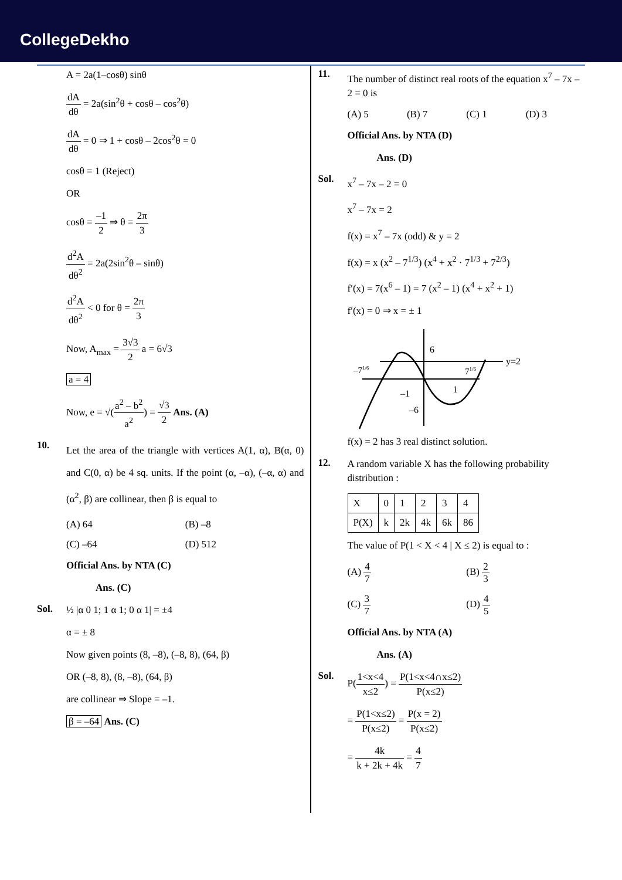CollegeDekho
A = 2a(1–cosθ) sinθ
dA dθ = 2a(sin<sup>2</sup>θ + cosθ – cos<sup>2</sup>θ)
dA dθ = 0 ⇒ 1 + cosθ – 2cos<sup>2</sup>θ = 0
cosθ = 1 (Reject)
OR
cosθ = –1 2 ⇒ θ = 2π 3
d<sup>2</sup>A dθ<sup>2</sup> = 2a(2sin<sup>2</sup>θ – sinθ)
d<sup>2</sup>A dθ<sup>2</sup> < 0 for θ = 2π 3
Now, A<sub>max</sub> = 3√3 2 a = 6√3
a = 4
Now, e = √(a<sup>2</sup> – b<sup>2</sup> a<sup>2</sup>) = √3 2 Ans. (A)
10.
Let the area of the triangle with vertices A(1, α), B(α, 0) and C(0, α) be 4 sq. units. If the point (α, –α), (–α, α) and (α<sup>2</sup>, β) are collinear, then β is equal to
(A) 64 (B) –8
(C) –64 (D) 512
Official Ans. by NTA (C)
Ans. (C)
Sol.
½ |α 0 1; 1 α 1; 0 α 1| = ±4
α = ± 8
Now given points (8, –8), (–8, 8), (64, β)
OR (–8, 8), (8, –8), (64, β)
are collinear ⇒ Slope = –1.
β = –64 Ans. (C)
11.
The number of distinct real roots of the equation x<sup>7</sup> – 7x – 2 = 0 is
(A) 5 (B) 7 (C) 1 (D) 3
Official Ans. by NTA (D)
Ans. (D)
Sol.
x<sup>7</sup> – 7x – 2 = 0
x<sup>7</sup> – 7x = 2
f(x) = x<sup>7</sup> – 7x (odd) & y = 2
f(x) = x (x<sup>2</sup> – 7<sup>1/3</sup>) (x<sup>4</sup> + x<sup>2</sup> · 7<sup>1/3</sup> + 7<sup>2/3</sup>)
f′(x) = 7(x<sup>6</sup> – 1) = 7 (x<sup>2</sup> – 1) (x<sup>4</sup> + x<sup>2</sup> + 1)
f′(x) = 0 ⇒ x = ± 1
6
–71/6
–1
–6
71/6
y=2
1
f(x) = 2 has 3 real distinct solution.
12.
A random variable X has the following probability distribution :
| X | 0 | 1 | 2 | 3 | 4 |
| P(X) | k | 2k | 4k | 6k | 86 |
The value of P(1 < X < 4 | X ≤ 2) is equal to :
(A) 4 7 (B) 2 3
(C) 3 7 (D) 4 5
Official Ans. by NTA (A)
Ans. (A)
Sol.
P(1<x<4 x≤2) = P(1<x<4∩x≤2) P(x≤2)
= P(1<x≤2) P(x≤2) = P(x = 2) P(x≤2)
= 4k k + 2k + 4k = 4 7